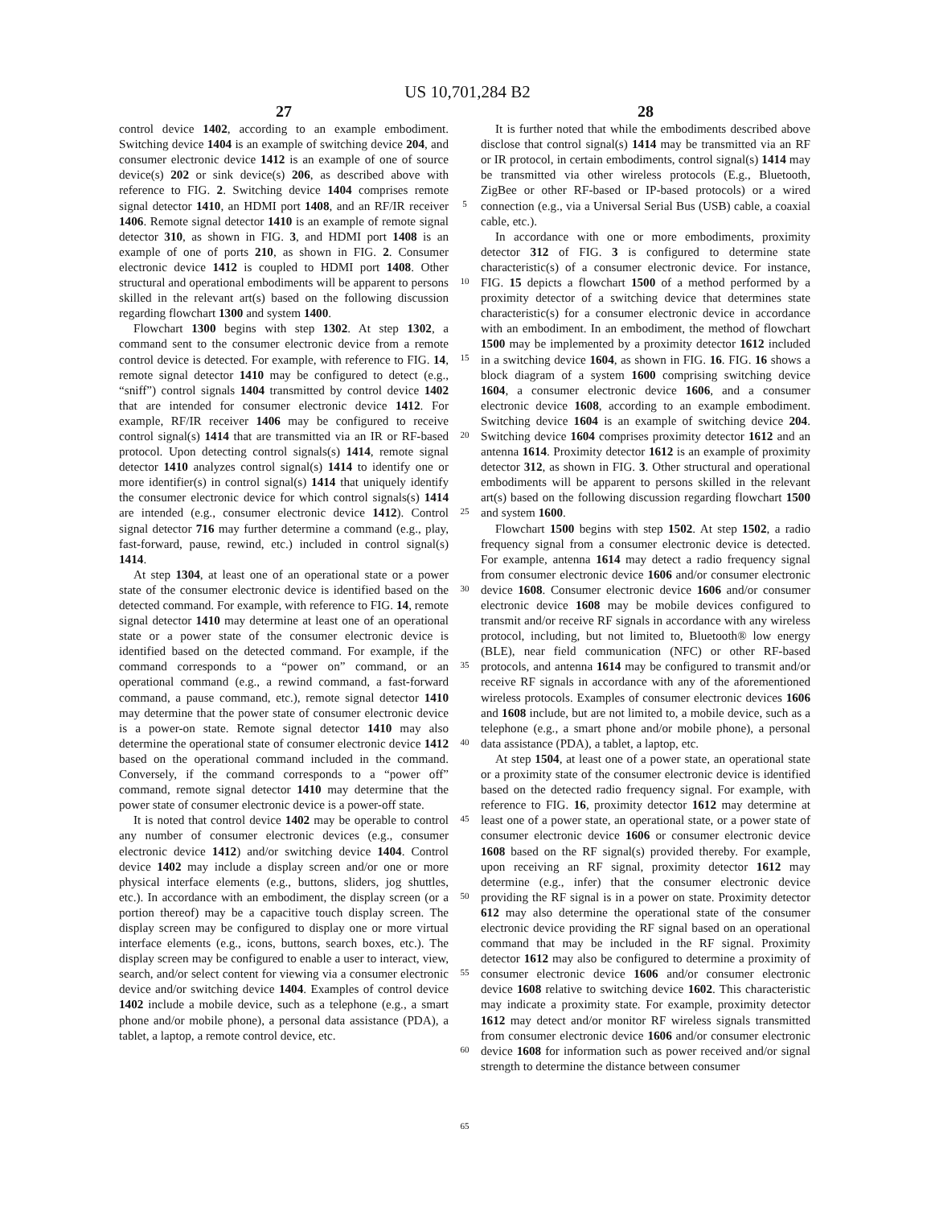US 10,701,284 B2
27
control device 1402, according to an example embodiment. Switching device 1404 is an example of switching device 204, and consumer electronic device 1412 is an example of one of source device(s) 202 or sink device(s) 206, as described above with reference to FIG. 2. Switching device 1404 comprises remote signal detector 1410, an HDMI port 1408, and an RF/IR receiver 1406. Remote signal detector 1410 is an example of remote signal detector 310, as shown in FIG. 3, and HDMI port 1408 is an example of one of ports 210, as shown in FIG. 2. Consumer electronic device 1412 is coupled to HDMI port 1408. Other structural and operational embodiments will be apparent to persons skilled in the relevant art(s) based on the following discussion regarding flowchart 1300 and system 1400.
Flowchart 1300 begins with step 1302. At step 1302, a command sent to the consumer electronic device from a remote control device is detected. For example, with reference to FIG. 14, remote signal detector 1410 may be configured to detect (e.g., “sniff”) control signals 1404 transmitted by control device 1402 that are intended for consumer electronic device 1412. For example, RF/IR receiver 1406 may be configured to receive control signal(s) 1414 that are transmitted via an IR or RF-based protocol. Upon detecting control signals(s) 1414, remote signal detector 1410 analyzes control signal(s) 1414 to identify one or more identifier(s) in control signal(s) 1414 that uniquely identify the consumer electronic device for which control signals(s) 1414 are intended (e.g., consumer electronic device 1412). Control signal detector 716 may further determine a command (e.g., play, fast-forward, pause, rewind, etc.) included in control signal(s) 1414.
At step 1304, at least one of an operational state or a power state of the consumer electronic device is identified based on the detected command. For example, with reference to FIG. 14, remote signal detector 1410 may determine at least one of an operational state or a power state of the consumer electronic device is identified based on the detected command. For example, if the command corresponds to a “power on” command, or an operational command (e.g., a rewind command, a fast-forward command, a pause command, etc.), remote signal detector 1410 may determine that the power state of consumer electronic device is a power-on state. Remote signal detector 1410 may also determine the operational state of consumer electronic device 1412 based on the operational command included in the command. Conversely, if the command corresponds to a “power off” command, remote signal detector 1410 may determine that the power state of consumer electronic device is a power-off state.
It is noted that control device 1402 may be operable to control any number of consumer electronic devices (e.g., consumer electronic device 1412) and/or switching device 1404. Control device 1402 may include a display screen and/or one or more physical interface elements (e.g., buttons, sliders, jog shuttles, etc.). In accordance with an embodiment, the display screen (or a portion thereof) may be a capacitive touch display screen. The display screen may be configured to display one or more virtual interface elements (e.g., icons, buttons, search boxes, etc.). The display screen may be configured to enable a user to interact, view, search, and/or select content for viewing via a consumer electronic device and/or switching device 1404. Examples of control device 1402 include a mobile device, such as a telephone (e.g., a smart phone and/or mobile phone), a personal data assistance (PDA), a tablet, a laptop, a remote control device, etc.
5
10
15
20
25
30
35
40
45
50
55
60
65
28
It is further noted that while the embodiments described above disclose that control signal(s) 1414 may be transmitted via an RF or IR protocol, in certain embodiments, control signal(s) 1414 may be transmitted via other wireless protocols (E.g., Bluetooth, ZigBee or other RF-based or IP-based protocols) or a wired connection (e.g., via a Universal Serial Bus (USB) cable, a coaxial cable, etc.).
In accordance with one or more embodiments, proximity detector 312 of FIG. 3 is configured to determine state characteristic(s) of a consumer electronic device. For instance, FIG. 15 depicts a flowchart 1500 of a method performed by a proximity detector of a switching device that determines state characteristic(s) for a consumer electronic device in accordance with an embodiment. In an embodiment, the method of flowchart 1500 may be implemented by a proximity detector 1612 included in a switching device 1604, as shown in FIG. 16. FIG. 16 shows a block diagram of a system 1600 comprising switching device 1604, a consumer electronic device 1606, and a consumer electronic device 1608, according to an example embodiment. Switching device 1604 is an example of switching device 204. Switching device 1604 comprises proximity detector 1612 and an antenna 1614. Proximity detector 1612 is an example of proximity detector 312, as shown in FIG. 3. Other structural and operational embodiments will be apparent to persons skilled in the relevant art(s) based on the following discussion regarding flowchart 1500 and system 1600.
Flowchart 1500 begins with step 1502. At step 1502, a radio frequency signal from a consumer electronic device is detected. For example, antenna 1614 may detect a radio frequency signal from consumer electronic device 1606 and/or consumer electronic device 1608. Consumer electronic device 1606 and/or consumer electronic device 1608 may be mobile devices configured to transmit and/or receive RF signals in accordance with any wireless protocol, including, but not limited to, Bluetooth® low energy (BLE), near field communication (NFC) or other RF-based protocols, and antenna 1614 may be configured to transmit and/or receive RF signals in accordance with any of the aforementioned wireless protocols. Examples of consumer electronic devices 1606 and 1608 include, but are not limited to, a mobile device, such as a telephone (e.g., a smart phone and/or mobile phone), a personal data assistance (PDA), a tablet, a laptop, etc.
At step 1504, at least one of a power state, an operational state or a proximity state of the consumer electronic device is identified based on the detected radio frequency signal. For example, with reference to FIG. 16, proximity detector 1612 may determine at least one of a power state, an operational state, or a power state of consumer electronic device 1606 or consumer electronic device 1608 based on the RF signal(s) provided thereby. For example, upon receiving an RF signal, proximity detector 1612 may determine (e.g., infer) that the consumer electronic device providing the RF signal is in a power on state. Proximity detector 612 may also determine the operational state of the consumer electronic device providing the RF signal based on an operational command that may be included in the RF signal. Proximity detector 1612 may also be configured to determine a proximity of consumer electronic device 1606 and/or consumer electronic device 1608 relative to switching device 1602. This characteristic may indicate a proximity state. For example, proximity detector 1612 may detect and/or monitor RF wireless signals transmitted from consumer electronic device 1606 and/or consumer electronic device 1608 for information such as power received and/or signal strength to determine the distance between consumer